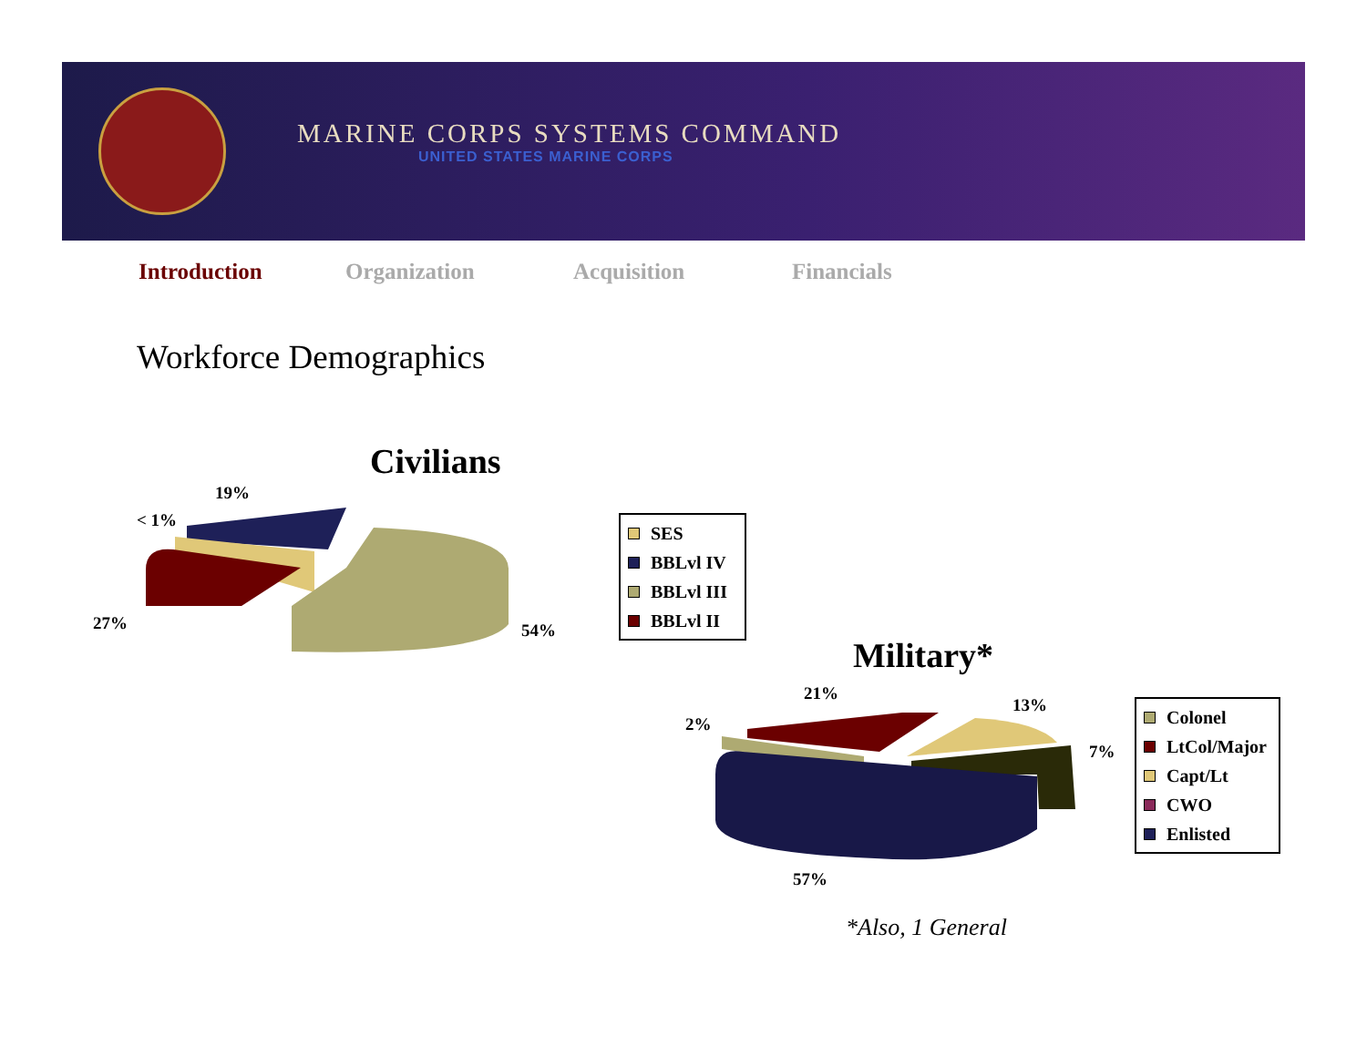MARINE CORPS SYSTEMS COMMAND
UNITED STATES MARINE CORPS
Introduction Organization Acquisition Financials
Workforce Demographics
Civilians
19%
< 1%
27% 54%
SES
BBLvl IV
BBLvl III
BBLvl II
Military*
21%
13%
2%
7%
57%
Colonel
LtCol/Major
Capt/Lt
CWO
Enlisted
*Also, 1 General